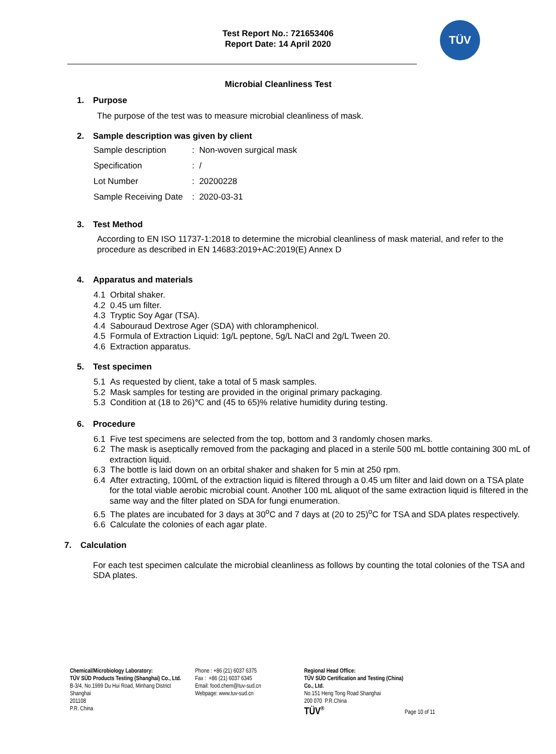Test Report No.: 721653406
Report Date: 14 April 2020
TÜV
Microbial Cleanliness Test
1. Purpose
The purpose of the test was to measure microbial cleanliness of mask.
2. Sample description was given by client
Sample description: Non-woven surgical mask
Specification: /
Lot Number: 20200228
Sample Receiving Date: 2020-03-31
3. Test Method
According to EN ISO 11737-1:2018 to determine the microbial cleanliness of mask material, and refer to the procedure as described in EN 14683:2019+AC:2019(E) Annex D
4. Apparatus and materials
4.1 Orbital shaker.
4.2 0.45 um filter.
4.3 Tryptic Soy Agar (TSA).
4.4 Sabouraud Dextrose Ager (SDA) with chloramphenicol.
4.5 Formula of Extraction Liquid: 1g/L peptone, 5g/L NaCl and 2g/L Tween 20.
4.6 Extraction apparatus.
5. Test specimen
5.1 As requested by client, take a total of 5 mask samples.
5.2 Mask samples for testing are provided in the original primary packaging.
5.3 Condition at (18 to 26)℃ and (45 to 65)% relative humidity during testing.
6. Procedure
6.1 Five test specimens are selected from the top, bottom and 3 randomly chosen marks.
6.2 The mask is aseptically removed from the packaging and placed in a sterile 500 mL bottle containing 300 mL of extraction liquid.
6.3 The bottle is laid down on an orbital shaker and shaken for 5 min at 250 rpm.
6.4 After extracting, 100mL of the extraction liquid is filtered through a 0.45 um filter and laid down on a TSA plate for the total viable aerobic microbial count. Another 100 mL aliquot of the same extraction liquid is filtered in the same way and the filter plated on SDA for fungi enumeration.
6.5 The plates are incubated for 3 days at 30<sup>o</sup>C and 7 days at (20 to 25)<sup>o</sup>C for TSA and SDA plates respectively.
6.6 Calculate the colonies of each agar plate.
7. Calculation
For each test specimen calculate the microbial cleanliness as follows by counting the total colonies of the TSA and SDA plates.
Chemical/Microbiology Laboratory:
TÜV SÜD Products Testing (Shanghai) Co., Ltd.
B-3/4, No.1999 Du Hui Road, Minhang District
Shanghai
201108
P.R. China
Phone : +86 (21) 6037 6375
Fax : +86 (21) 6037 6345
Email: food.chem@tuv-sud.cn
Webpage: www.tuv-sud.cn
Regional Head Office:
TÜV SÜD Certification and Testing (China) Co., Ltd.
No.151 Heng Tong Road Shanghai
200 070 P.R.China
TÜV<sup>®</sup>
Page 10 of 11